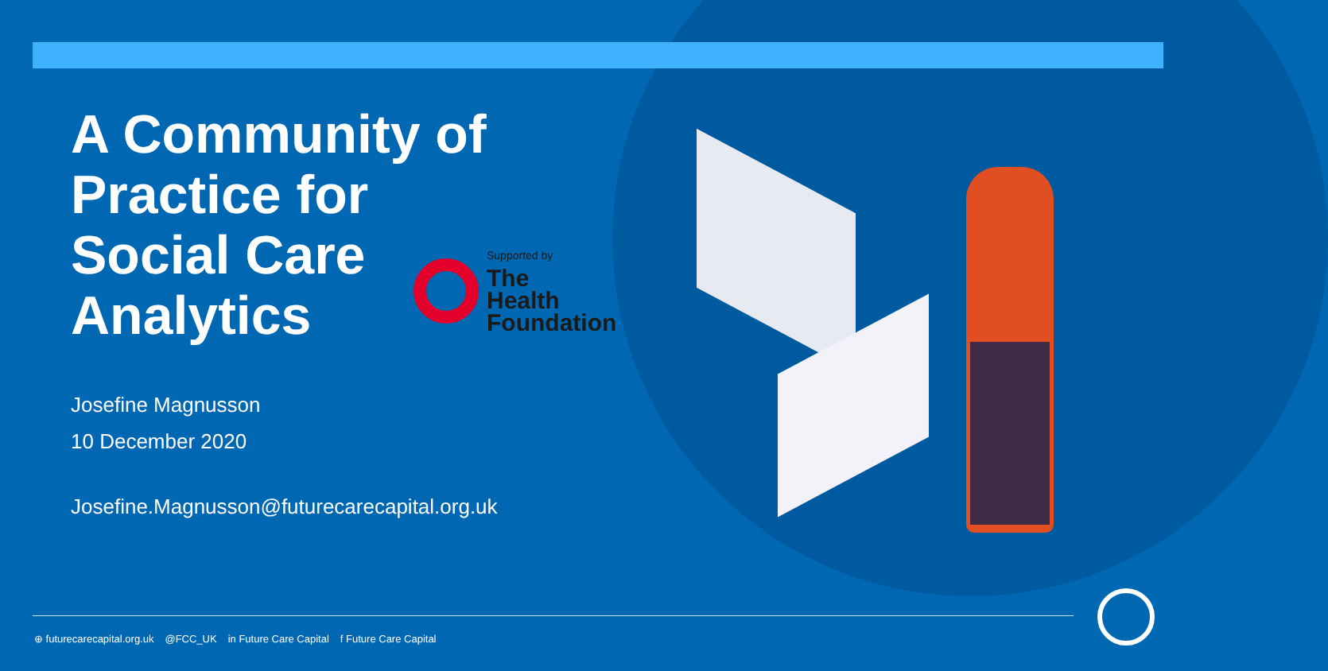A Community of
Practice for
Social Care
Analytics
Josefine Magnusson
10 December 2020
Josefine.Magnusson@futurecarecapital.org.uk
Supported by
The
Health
Foundation
⊕ futurecarecapital.org.uk @FCC_UK in Future Care Capital f Future Care Capital